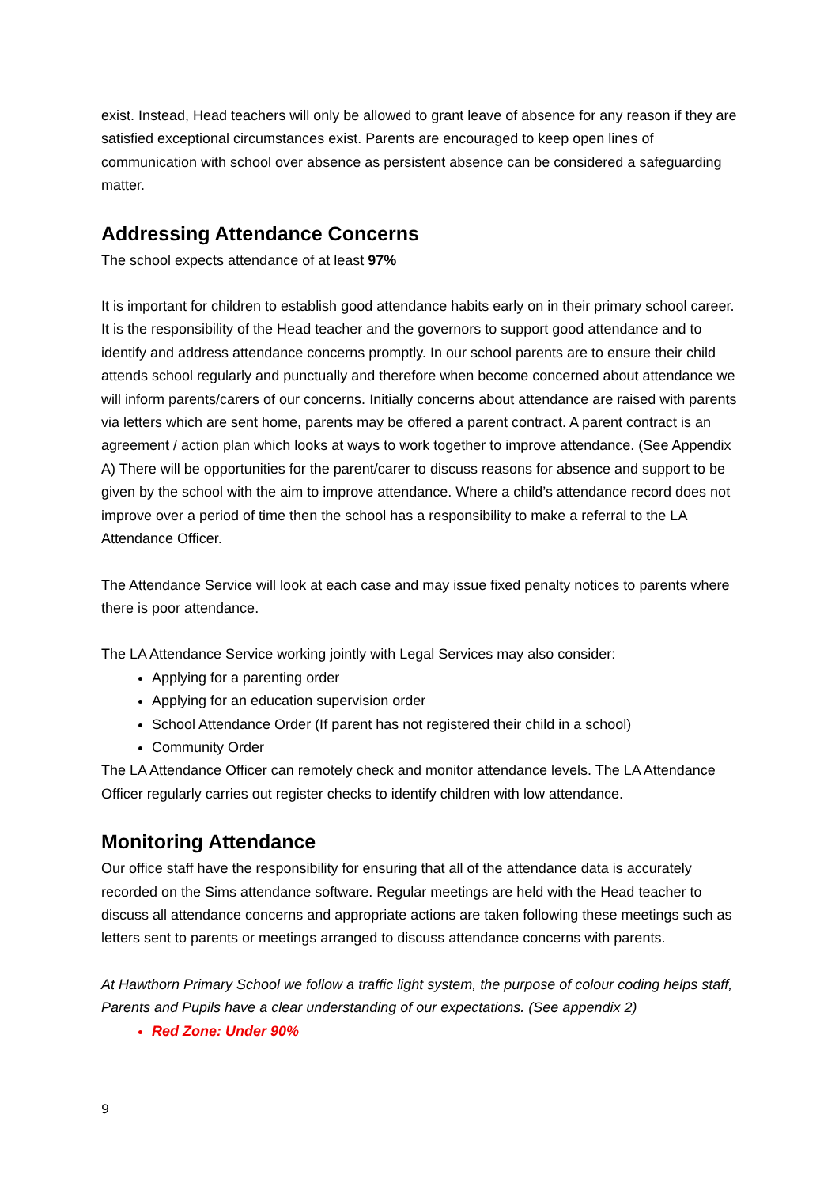exist. Instead, Head teachers will only be allowed to grant leave of absence for any reason if they are satisfied exceptional circumstances exist. Parents are encouraged to keep open lines of communication with school over absence as persistent absence can be considered a safeguarding matter.
Addressing Attendance Concerns
The school expects attendance of at least 97%
It is important for children to establish good attendance habits early on in their primary school career. It is the responsibility of the Head teacher and the governors to support good attendance and to identify and address attendance concerns promptly. In our school parents are to ensure their child attends school regularly and punctually and therefore when become concerned about attendance we will inform parents/carers of our concerns. Initially concerns about attendance are raised with parents via letters which are sent home, parents may be offered a parent contract. A parent contract is an agreement / action plan which looks at ways to work together to improve attendance. (See Appendix A) There will be opportunities for the parent/carer to discuss reasons for absence and support to be given by the school with the aim to improve attendance. Where a child’s attendance record does not improve over a period of time then the school has a responsibility to make a referral to the LA Attendance Officer.
The Attendance Service will look at each case and may issue fixed penalty notices to parents where there is poor attendance.
The LA Attendance Service working jointly with Legal Services may also consider:
Applying for a parenting order
Applying for an education supervision order
School Attendance Order (If parent has not registered their child in a school)
Community Order
The LA Attendance Officer can remotely check and monitor attendance levels. The LA Attendance Officer regularly carries out register checks to identify children with low attendance.
Monitoring Attendance
Our office staff have the responsibility for ensuring that all of the attendance data is accurately recorded on the Sims attendance software. Regular meetings are held with the Head teacher to discuss all attendance concerns and appropriate actions are taken following these meetings such as letters sent to parents or meetings arranged to discuss attendance concerns with parents.
At Hawthorn Primary School we follow a traffic light system, the purpose of colour coding helps staff, Parents and Pupils have a clear understanding of our expectations. (See appendix 2)
Red Zone: Under 90%
9